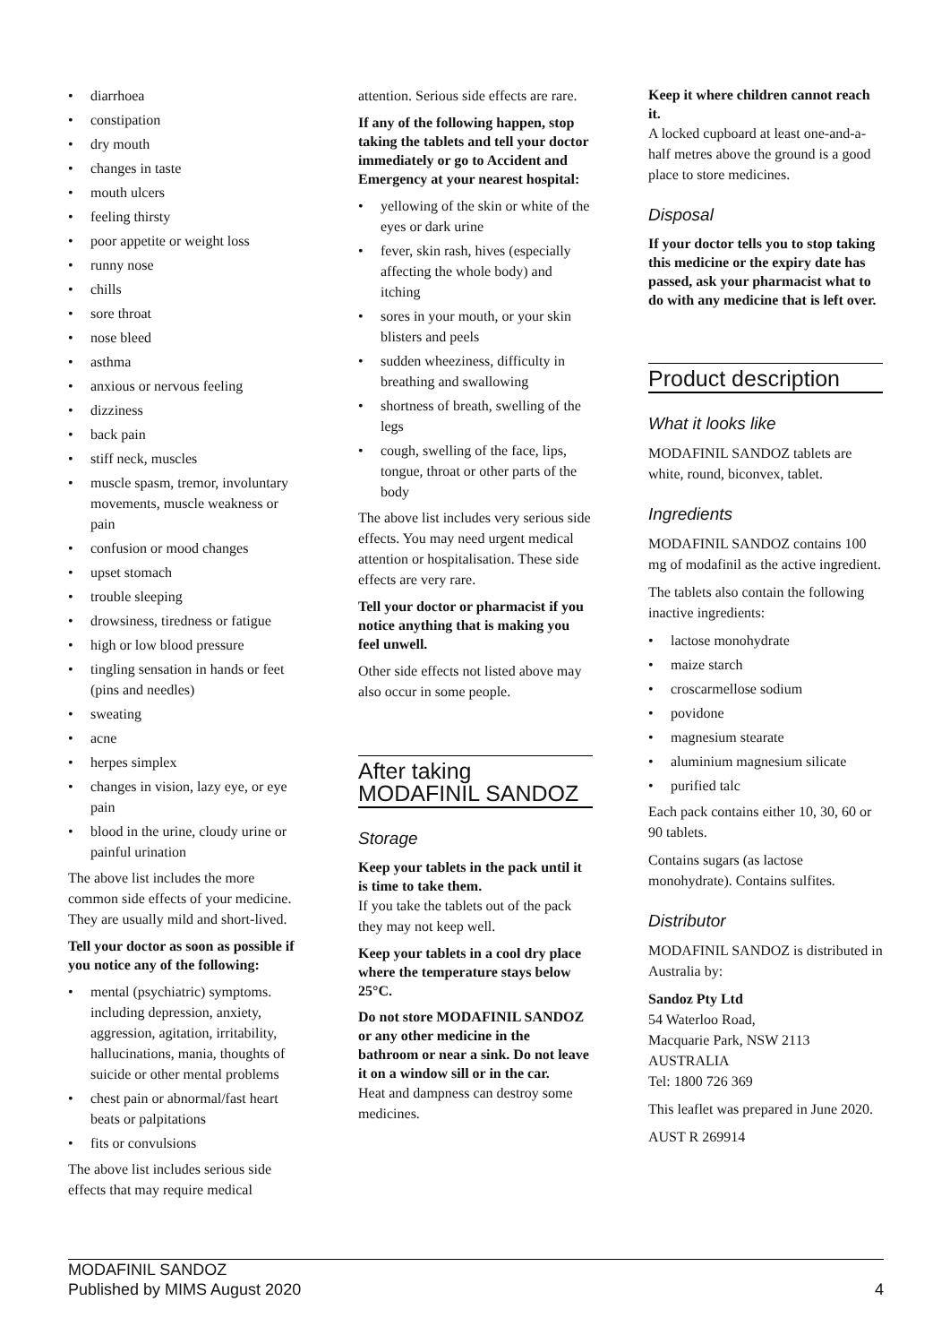• diarrhoea
• constipation
• dry mouth
• changes in taste
• mouth ulcers
• feeling thirsty
• poor appetite or weight loss
• runny nose
• chills
• sore throat
• nose bleed
• asthma
• anxious or nervous feeling
• dizziness
• back pain
• stiff neck, muscles
• muscle spasm, tremor, involuntary movements, muscle weakness or pain
• confusion or mood changes
• upset stomach
• trouble sleeping
• drowsiness, tiredness or fatigue
• high or low blood pressure
• tingling sensation in hands or feet (pins and needles)
• sweating
• acne
• herpes simplex
• changes in vision, lazy eye, or eye pain
• blood in the urine, cloudy urine or painful urination
The above list includes the more common side effects of your medicine. They are usually mild and short-lived.
Tell your doctor as soon as possible if you notice any of the following:
• mental (psychiatric) symptoms. including depression, anxiety, aggression, agitation, irritability, hallucinations, mania, thoughts of suicide or other mental problems
• chest pain or abnormal/fast heart beats or palpitations
• fits or convulsions
The above list includes serious side effects that may require medical
attention. Serious side effects are rare.
If any of the following happen, stop taking the tablets and tell your doctor immediately or go to Accident and Emergency at your nearest hospital:
• yellowing of the skin or white of the eyes or dark urine
• fever, skin rash, hives (especially affecting the whole body) and itching
• sores in your mouth, or your skin blisters and peels
• sudden wheeziness, difficulty in breathing and swallowing
• shortness of breath, swelling of the legs
• cough, swelling of the face, lips, tongue, throat or other parts of the body
The above list includes very serious side effects. You may need urgent medical attention or hospitalisation. These side effects are very rare.
Tell your doctor or pharmacist if you notice anything that is making you feel unwell.
Other side effects not listed above may also occur in some people.
After taking MODAFINIL SANDOZ
Storage
Keep your tablets in the pack until it is time to take them.
If you take the tablets out of the pack they may not keep well.
Keep your tablets in a cool dry place where the temperature stays below 25°C.
Do not store MODAFINIL SANDOZ or any other medicine in the bathroom or near a sink. Do not leave it on a window sill or in the car.
Heat and dampness can destroy some medicines.
Keep it where children cannot reach it.
A locked cupboard at least one-and-a-half metres above the ground is a good place to store medicines.
Disposal
If your doctor tells you to stop taking this medicine or the expiry date has passed, ask your pharmacist what to do with any medicine that is left over.
Product description
What it looks like
MODAFINIL SANDOZ tablets are white, round, biconvex, tablet.
Ingredients
MODAFINIL SANDOZ contains 100 mg of modafinil as the active ingredient.
The tablets also contain the following inactive ingredients:
• lactose monohydrate
• maize starch
• croscarmellose sodium
• povidone
• magnesium stearate
• aluminium magnesium silicate
• purified talc
Each pack contains either 10, 30, 60 or 90 tablets.
Contains sugars (as lactose monohydrate). Contains sulfites.
Distributor
MODAFINIL SANDOZ is distributed in Australia by:
Sandoz Pty Ltd
54 Waterloo Road,
Macquarie Park, NSW 2113
AUSTRALIA
Tel: 1800 726 369
This leaflet was prepared in June 2020.
AUST R 269914
MODAFINIL SANDOZ
Published by MIMS August 2020
4